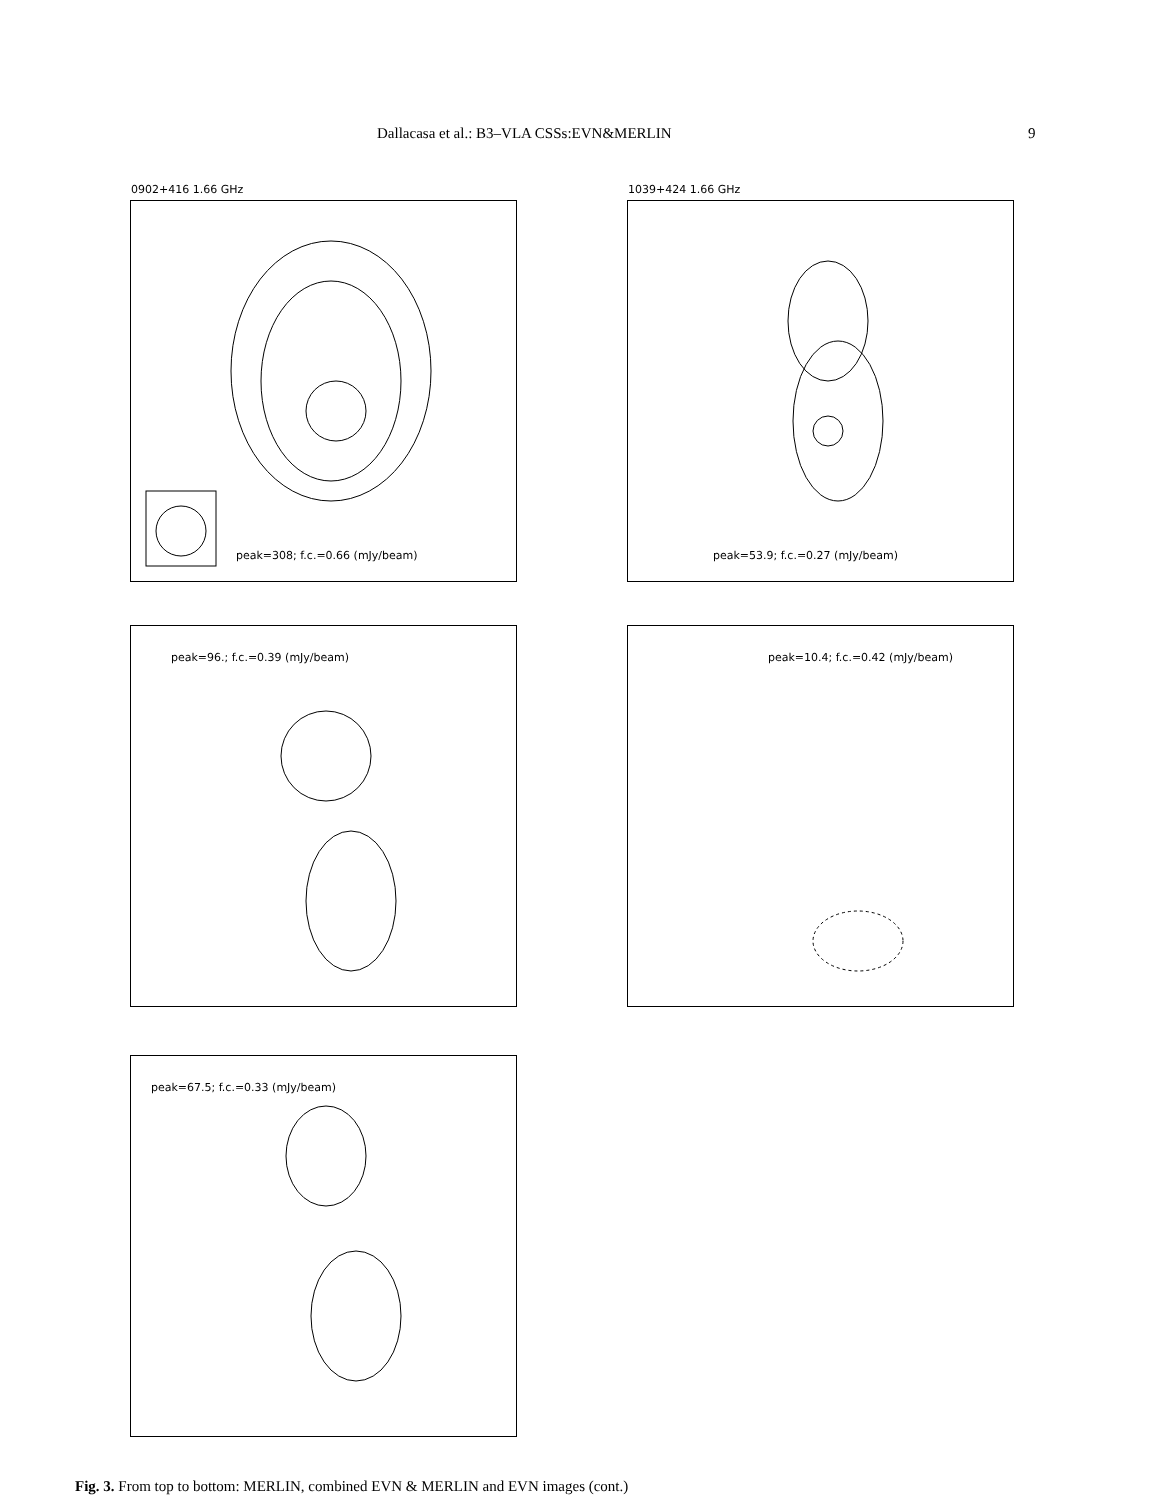Dallacasa et al.: B3–VLA CSSs:EVN&MERLIN 9
0902+416 1.66 GHz
peak=308; f.c.=0.66 (mJy/beam)
1039+424 1.66 GHz
peak=53.9; f.c.=0.27 (mJy/beam)
peak=96.; f.c.=0.39 (mJy/beam) peak=10.4; f.c.=0.42 (mJy/beam)
peak=67.5; f.c.=0.33 (mJy/beam)
Fig. 3. From top to bottom: MERLIN, combined EVN & MERLIN and EVN images (cont.)